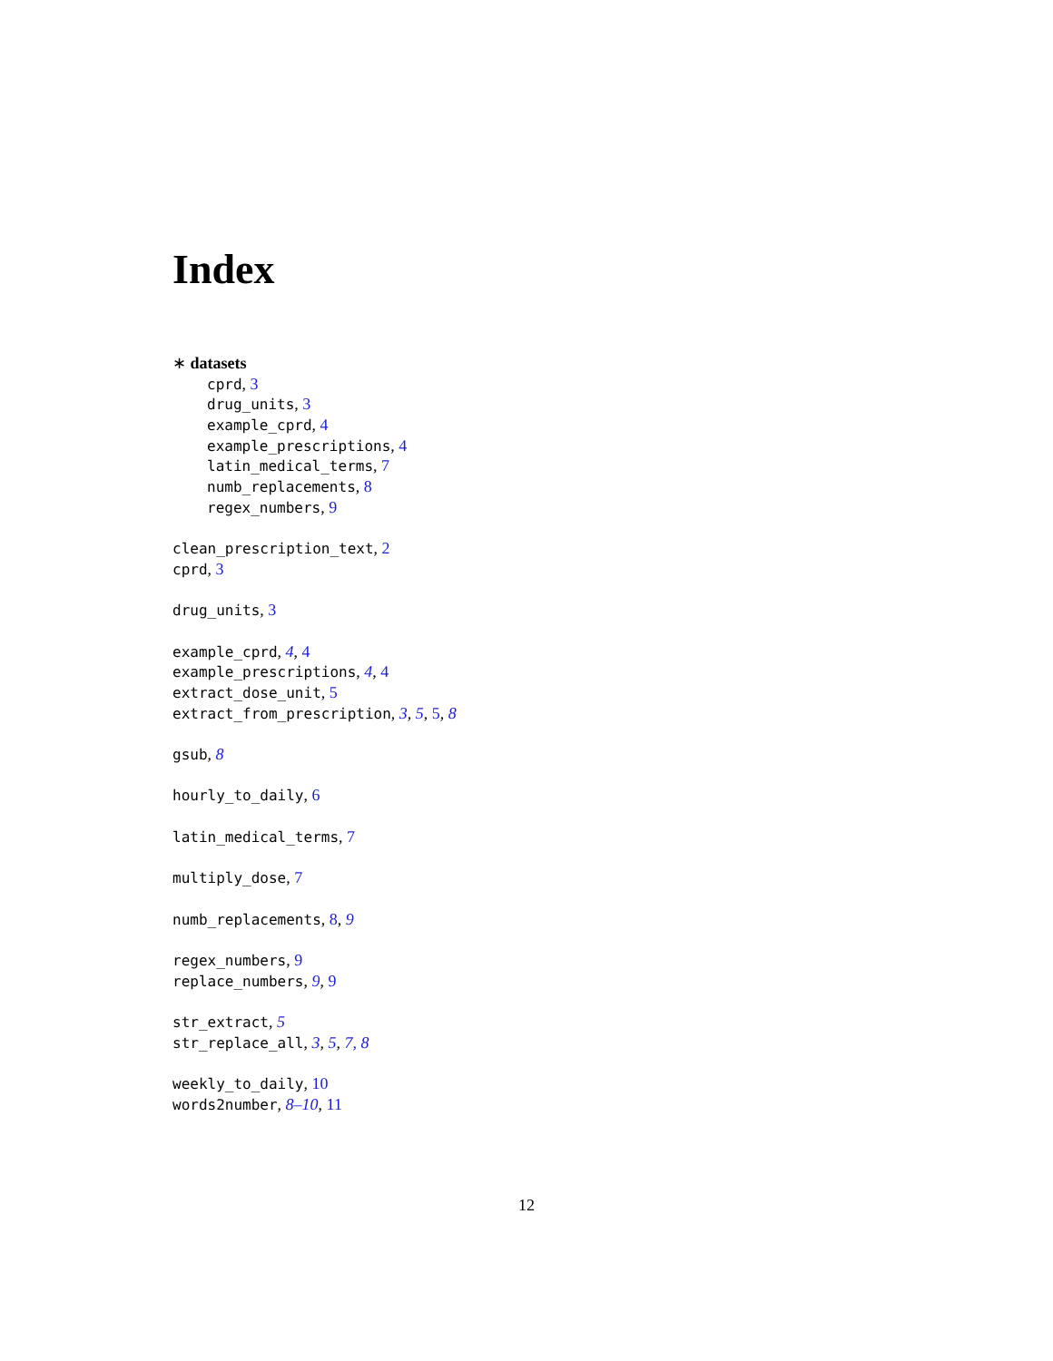Index
∗ datasets
cprd, 3
drug_units, 3
example_cprd, 4
example_prescriptions, 4
latin_medical_terms, 7
numb_replacements, 8
regex_numbers, 9
clean_prescription_text, 2
cprd, 3
drug_units, 3
example_cprd, 4, 4
example_prescriptions, 4, 4
extract_dose_unit, 5
extract_from_prescription, 3, 5, 5, 8
gsub, 8
hourly_to_daily, 6
latin_medical_terms, 7
multiply_dose, 7
numb_replacements, 8, 9
regex_numbers, 9
replace_numbers, 9, 9
str_extract, 5
str_replace_all, 3, 5, 7, 8
weekly_to_daily, 10
words2number, 8–10, 11
12